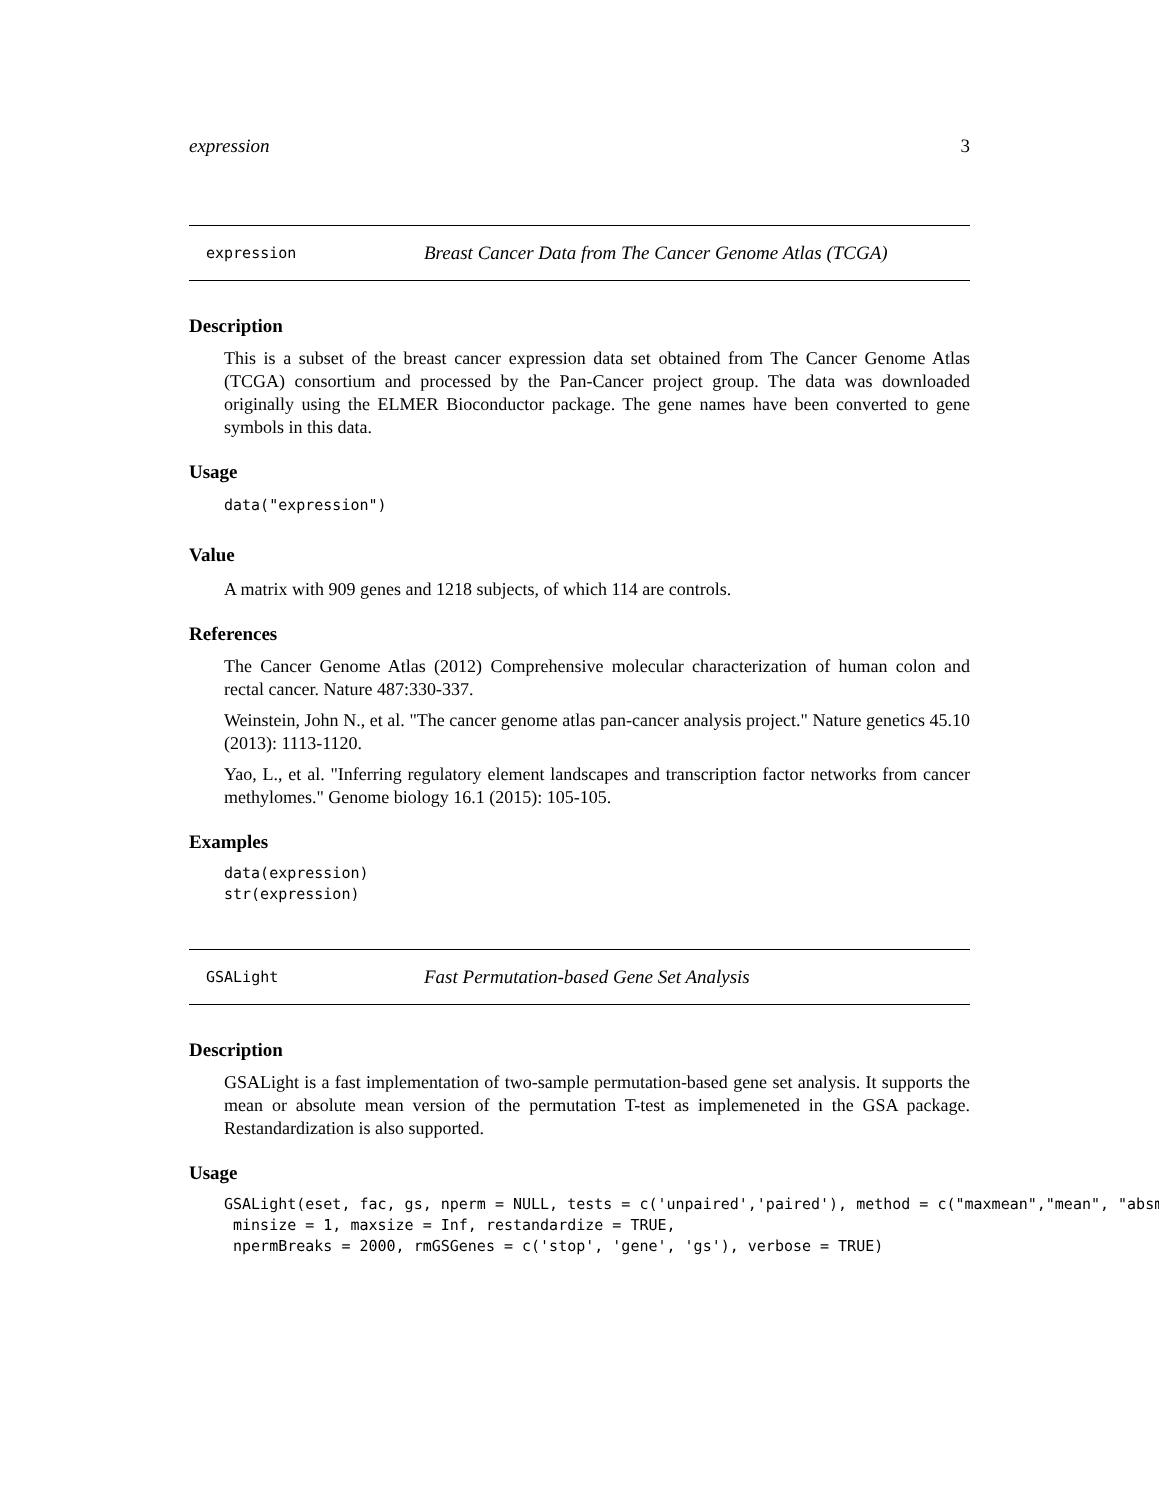expression 3
expression Breast Cancer Data from The Cancer Genome Atlas (TCGA)
Description
This is a subset of the breast cancer expression data set obtained from The Cancer Genome Atlas (TCGA) consortium and processed by the Pan-Cancer project group. The data was downloaded originally using the ELMER Bioconductor package. The gene names have been converted to gene symbols in this data.
Usage
data("expression")
Value
A matrix with 909 genes and 1218 subjects, of which 114 are controls.
References
The Cancer Genome Atlas (2012) Comprehensive molecular characterization of human colon and rectal cancer. Nature 487:330-337.
Weinstein, John N., et al. "The cancer genome atlas pan-cancer analysis project." Nature genetics 45.10 (2013): 1113-1120.
Yao, L., et al. "Inferring regulatory element landscapes and transcription factor networks from cancer methylomes." Genome biology 16.1 (2015): 105-105.
Examples
data(expression)
str(expression)
GSALight Fast Permutation-based Gene Set Analysis
Description
GSALight is a fast implementation of two-sample permutation-based gene set analysis. It supports the mean or absolute mean version of the permutation T-test as implemeneted in the GSA package. Restandardization is also supported.
Usage
GSALight(eset, fac, gs, nperm = NULL, tests = c('unpaired','paired'), method = c("maxmean","mean", "absm
 minsize = 1, maxsize = Inf, restandardize = TRUE,
 npermBreaks = 2000, rmGSGenes = c('stop', 'gene', 'gs'), verbose = TRUE)